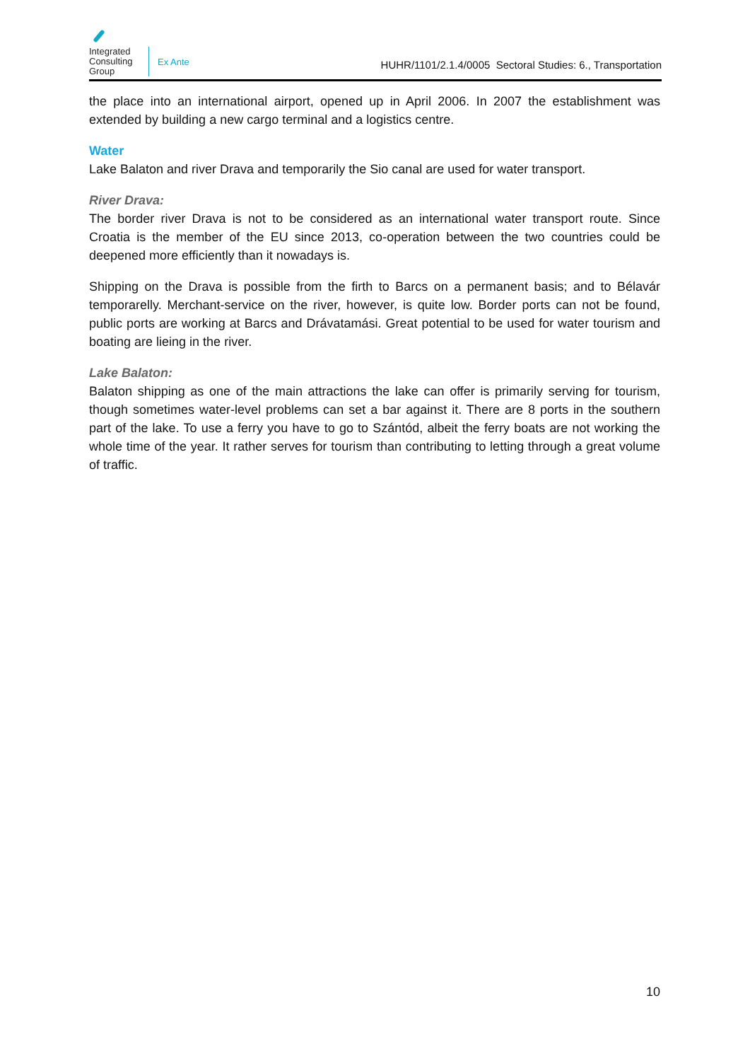Integrated Consulting Group
Ex Ante
HUHR/1101/2.1.4/0005 Sectoral Studies: 6., Transportation
the place into an international airport, opened up in April 2006. In 2007 the establishment was extended by building a new cargo terminal and a logistics centre.
Water
Lake Balaton and river Drava and temporarily the Sio canal are used for water transport.
River Drava:
The border river Drava is not to be considered as an international water transport route. Since Croatia is the member of the EU since 2013, co-operation between the two countries could be deepened more efficiently than it nowadays is.
Shipping on the Drava is possible from the firth to Barcs on a permanent basis; and to Bélavár temporarelly. Merchant-service on the river, however, is quite low. Border ports can not be found, public ports are working at Barcs and Drávatamási. Great potential to be used for water tourism and boating are lieing in the river.
Lake Balaton:
Balaton shipping as one of the main attractions the lake can offer is primarily serving for tourism, though sometimes water-level problems can set a bar against it. There are 8 ports in the southern part of the lake. To use a ferry you have to go to Szántód, albeit the ferry boats are not working the whole time of the year. It rather serves for tourism than contributing to letting through a great volume of traffic.
10